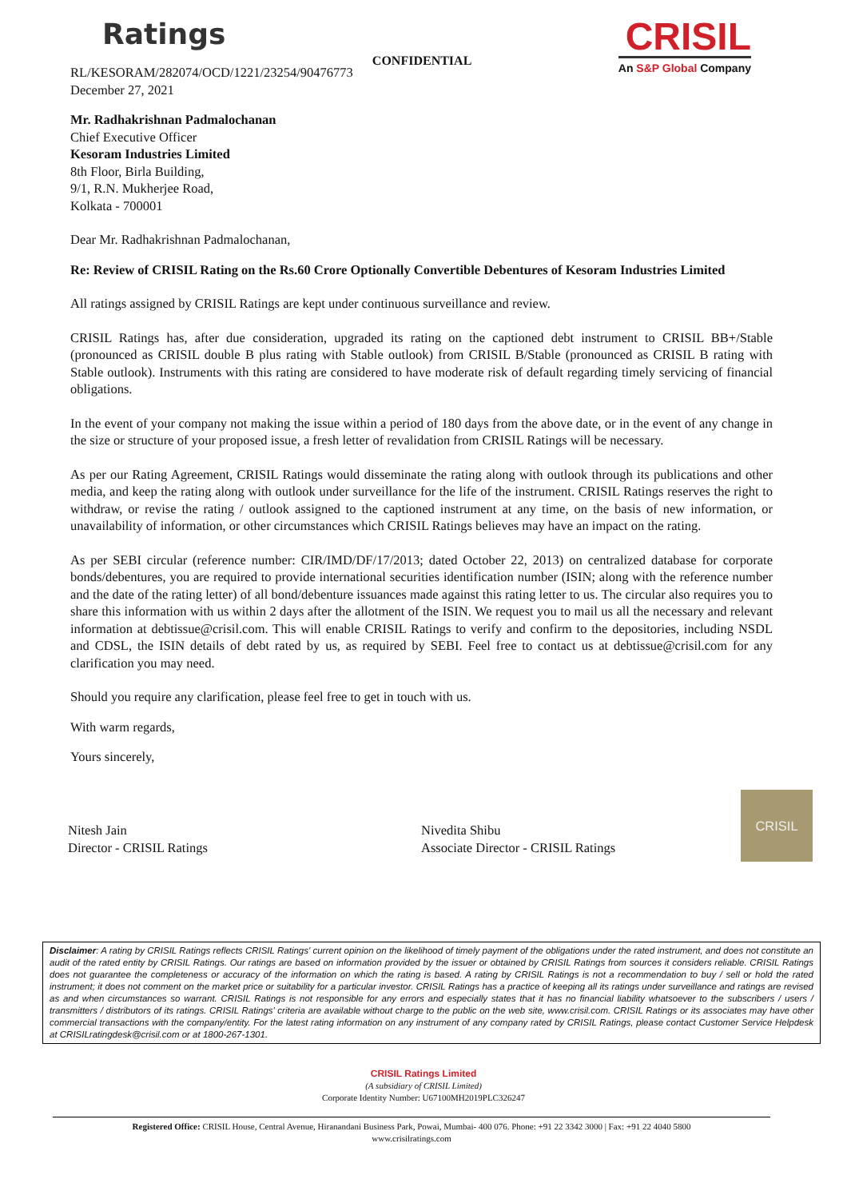Ratings
CONFIDENTIAL
CRISIL
An S&P Global Company
RL/KESORAM/282074/OCD/1221/23254/90476773
December 27, 2021
Mr. Radhakrishnan Padmalochanan
Chief Executive Officer
Kesoram Industries Limited
8th Floor, Birla Building,
9/1, R.N. Mukherjee Road,
Kolkata - 700001
Dear Mr. Radhakrishnan Padmalochanan,
Re: Review of CRISIL Rating on the Rs.60 Crore Optionally Convertible Debentures of Kesoram Industries Limited
All ratings assigned by CRISIL Ratings are kept under continuous surveillance and review.
CRISIL Ratings has, after due consideration, upgraded its rating on the captioned debt instrument to CRISIL BB+/Stable (pronounced as CRISIL double B plus rating with Stable outlook) from CRISIL B/Stable (pronounced as CRISIL B rating with Stable outlook). Instruments with this rating are considered to have moderate risk of default regarding timely servicing of financial obligations.
In the event of your company not making the issue within a period of 180 days from the above date, or in the event of any change in the size or structure of your proposed issue, a fresh letter of revalidation from CRISIL Ratings will be necessary.
As per our Rating Agreement, CRISIL Ratings would disseminate the rating along with outlook through its publications and other media, and keep the rating along with outlook under surveillance for the life of the instrument. CRISIL Ratings reserves the right to withdraw, or revise the rating / outlook assigned to the captioned instrument at any time, on the basis of new information, or unavailability of information, or other circumstances which CRISIL Ratings believes may have an impact on the rating.
As per SEBI circular (reference number: CIR/IMD/DF/17/2013; dated October 22, 2013) on centralized database for corporate bonds/debentures, you are required to provide international securities identification number (ISIN; along with the reference number and the date of the rating letter) of all bond/debenture issuances made against this rating letter to us. The circular also requires you to share this information with us within 2 days after the allotment of the ISIN. We request you to mail us all the necessary and relevant information at debtissue@crisil.com. This will enable CRISIL Ratings to verify and confirm to the depositories, including NSDL and CDSL, the ISIN details of debt rated by us, as required by SEBI. Feel free to contact us at debtissue@crisil.com for any clarification you may need.
Should you require any clarification, please feel free to get in touch with us.
With warm regards,
Yours sincerely,
Nitesh Jain
Director - CRISIL Ratings
Nivedita Shibu
Associate Director - CRISIL Ratings
CRISIL
Disclaimer: A rating by CRISIL Ratings reflects CRISIL Ratings' current opinion on the likelihood of timely payment of the obligations under the rated instrument, and does not constitute an audit of the rated entity by CRISIL Ratings. Our ratings are based on information provided by the issuer or obtained by CRISIL Ratings from sources it considers reliable. CRISIL Ratings does not guarantee the completeness or accuracy of the information on which the rating is based. A rating by CRISIL Ratings is not a recommendation to buy / sell or hold the rated instrument; it does not comment on the market price or suitability for a particular investor. CRISIL Ratings has a practice of keeping all its ratings under surveillance and ratings are revised as and when circumstances so warrant. CRISIL Ratings is not responsible for any errors and especially states that it has no financial liability whatsoever to the subscribers / users / transmitters / distributors of its ratings. CRISIL Ratings' criteria are available without charge to the public on the web site, www.crisil.com. CRISIL Ratings or its associates may have other commercial transactions with the company/entity. For the latest rating information on any instrument of any company rated by CRISIL Ratings, please contact Customer Service Helpdesk at CRISILratingdesk@crisil.com or at 1800-267-1301.
CRISIL Ratings Limited
(A subsidiary of CRISIL Limited)
Corporate Identity Number: U67100MH2019PLC326247
Registered Office: CRISIL House, Central Avenue, Hiranandani Business Park, Powai, Mumbai- 400 076. Phone: +91 22 3342 3000 | Fax: +91 22 4040 5800
www.crisilratings.com